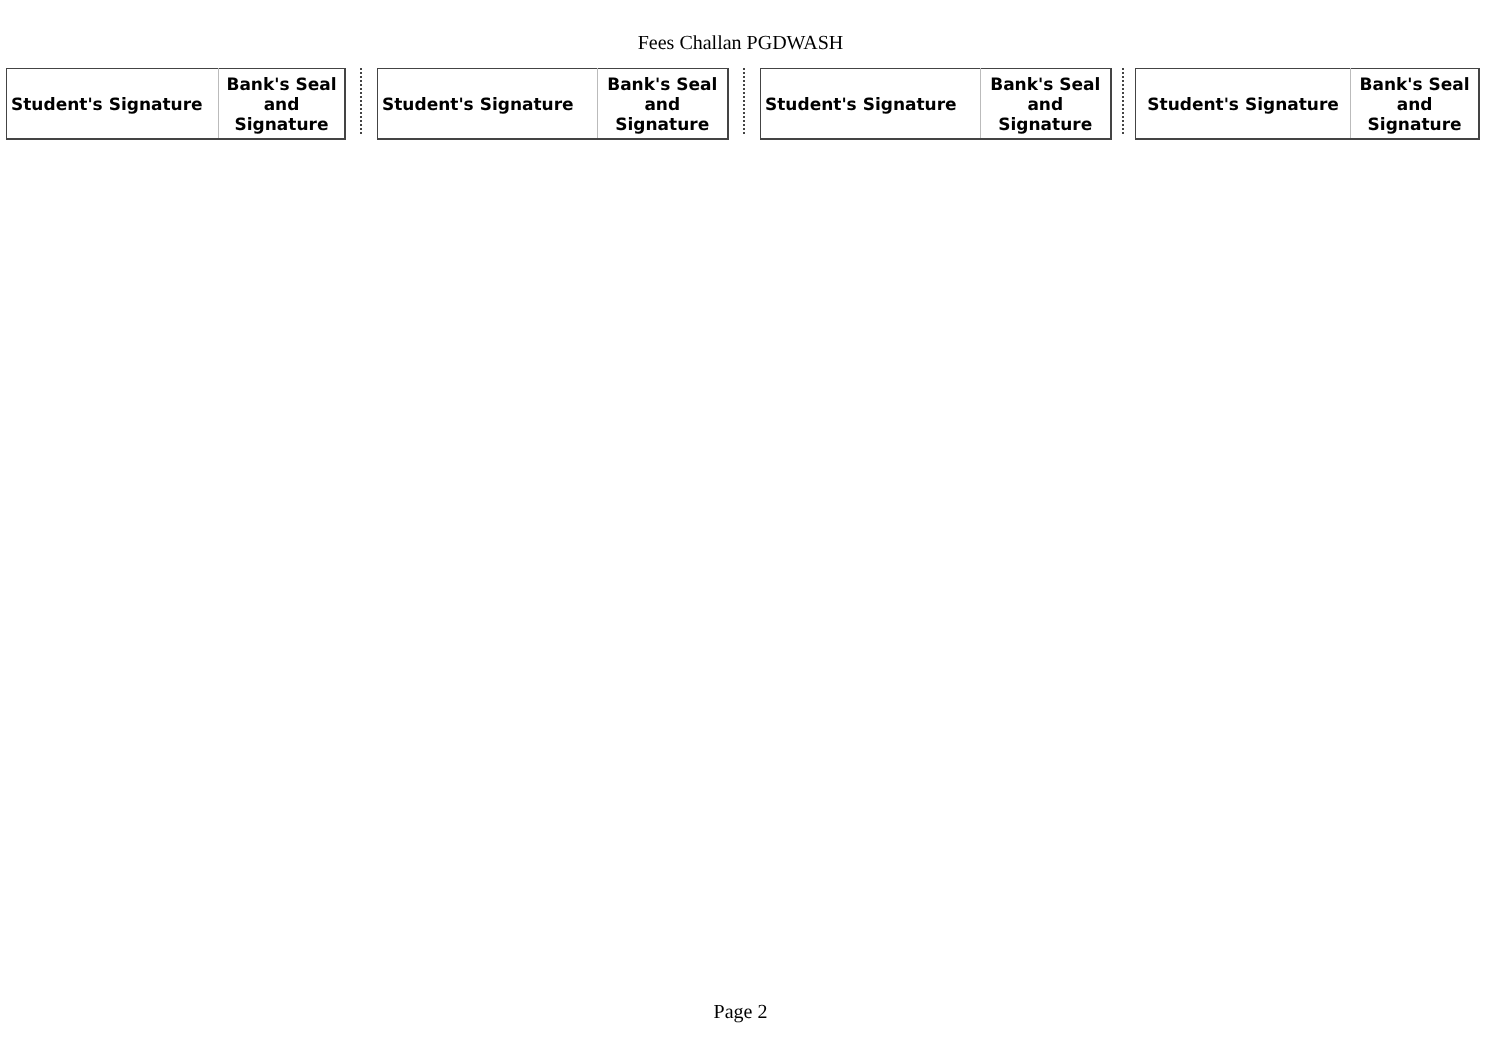Fees Challan PGDWASH
| Student's Signature | Bank's Seal and Signature |
| Student's Signature | Bank's Seal and Signature |
| Student's Signature | Bank's Seal and Signature |
| Student's Signature | Bank's Seal and Signature |
Page 2